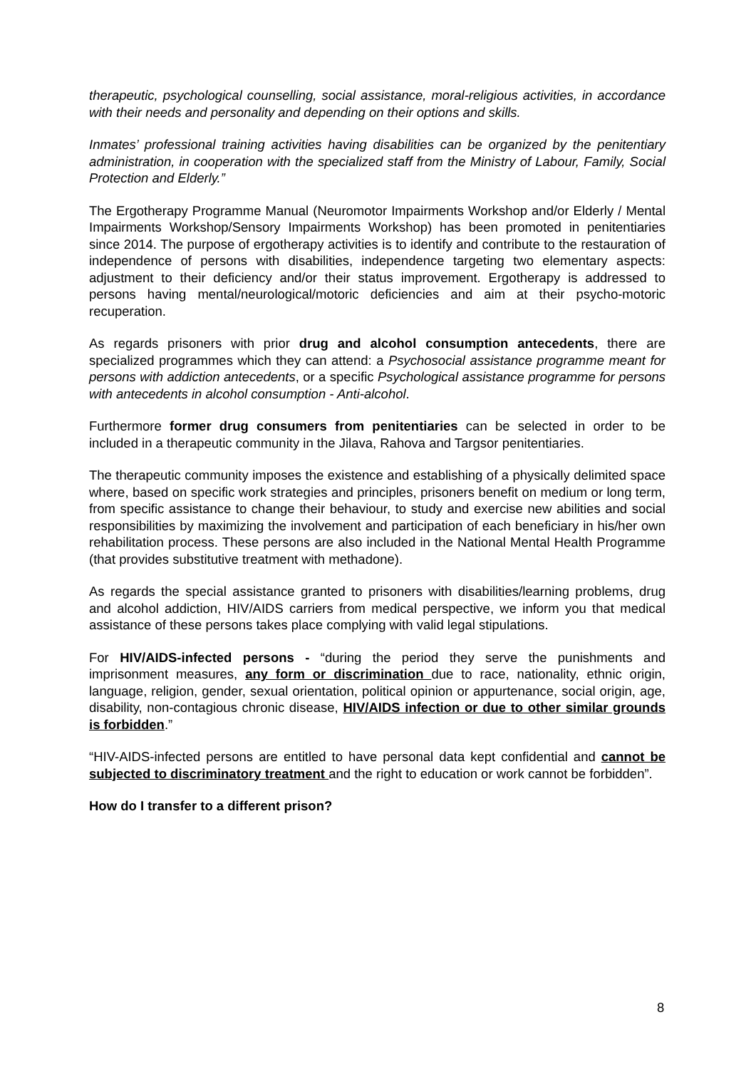therapeutic, psychological counselling, social assistance, moral-religious activities, in accordance with their needs and personality and depending on their options and skills.
Inmates’ professional training activities having disabilities can be organized by the penitentiary administration, in cooperation with the specialized staff from the Ministry of Labour, Family, Social Protection and Elderly.”
The Ergotherapy Programme Manual (Neuromotor Impairments Workshop and/or Elderly / Mental Impairments Workshop/Sensory Impairments Workshop) has been promoted in penitentiaries since 2014. The purpose of ergotherapy activities is to identify and contribute to the restauration of independence of persons with disabilities, independence targeting two elementary aspects: adjustment to their deficiency and/or their status improvement. Ergotherapy is addressed to persons having mental/neurological/motoric deficiencies and aim at their psycho-motoric recuperation.
As regards prisoners with prior drug and alcohol consumption antecedents, there are specialized programmes which they can attend: a Psychosocial assistance programme meant for persons with addiction antecedents, or a specific Psychological assistance programme for persons with antecedents in alcohol consumption - Anti-alcohol.
Furthermore former drug consumers from penitentiaries can be selected in order to be included in a therapeutic community in the Jilava, Rahova and Targsor penitentiaries.
The therapeutic community imposes the existence and establishing of a physically delimited space where, based on specific work strategies and principles, prisoners benefit on medium or long term, from specific assistance to change their behaviour, to study and exercise new abilities and social responsibilities by maximizing the involvement and participation of each beneficiary in his/her own rehabilitation process. These persons are also included in the National Mental Health Programme (that provides substitutive treatment with methadone).
As regards the special assistance granted to prisoners with disabilities/learning problems, drug and alcohol addiction, HIV/AIDS carriers from medical perspective, we inform you that medical assistance of these persons takes place complying with valid legal stipulations.
For HIV/AIDS-infected persons - “during the period they serve the punishments and imprisonment measures, any form or discrimination due to race, nationality, ethnic origin, language, religion, gender, sexual orientation, political opinion or appurtenance, social origin, age, disability, non-contagious chronic disease, HIV/AIDS infection or due to other similar grounds is forbidden.”
“HIV-AIDS-infected persons are entitled to have personal data kept confidential and cannot be subjected to discriminatory treatment and the right to education or work cannot be forbidden”.
How do I transfer to a different prison?
8